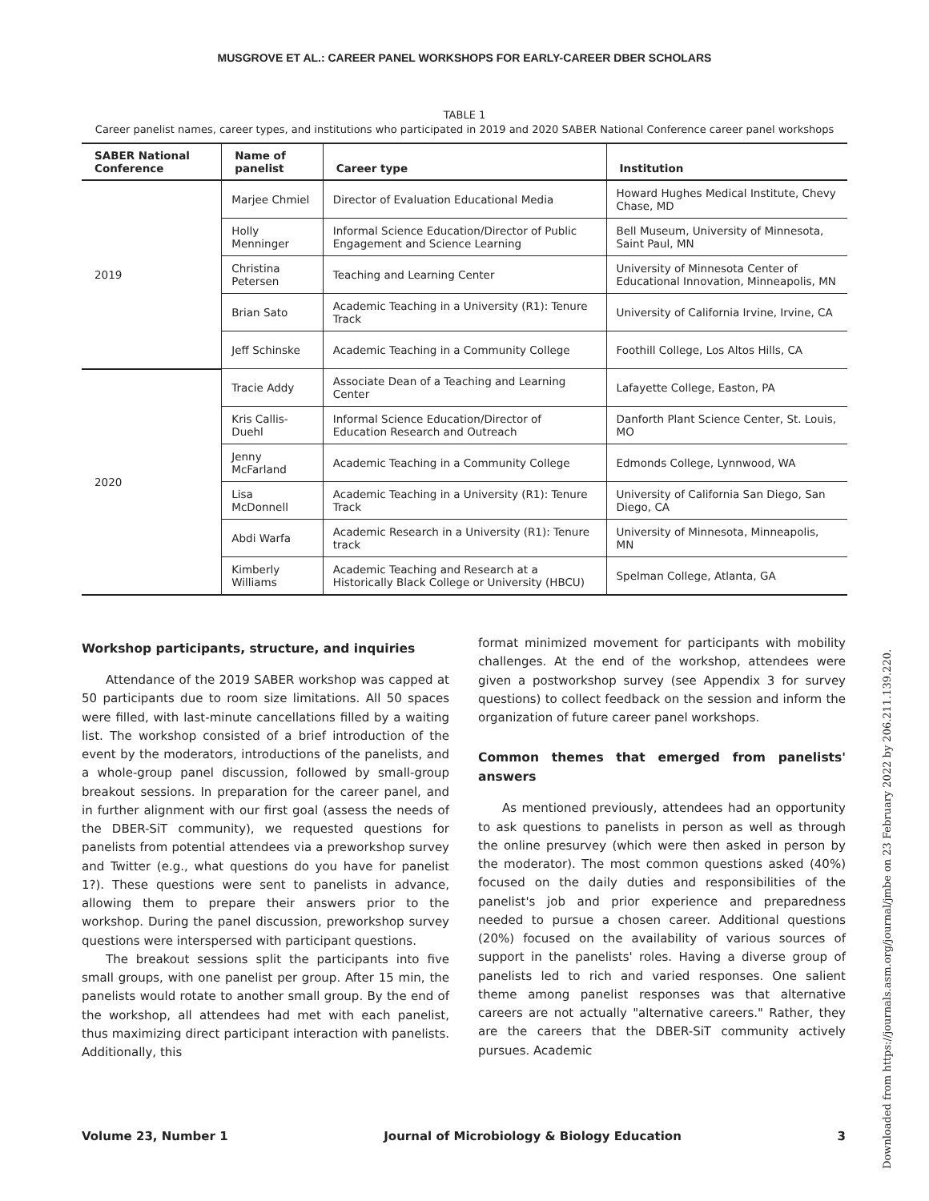MUSGROVE ET AL.: CAREER PANEL WORKSHOPS FOR EARLY-CAREER DBER SCHOLARS
TABLE 1
Career panelist names, career types, and institutions who participated in 2019 and 2020 SABER National Conference career panel workshops
| SABER National Conference | Name of panelist | Career type | Institution |
| --- | --- | --- | --- |
| 2019 | Marjee Chmiel | Director of Evaluation Educational Media | Howard Hughes Medical Institute, Chevy Chase, MD |
| | Holly Menninger | Informal Science Education/Director of Public Engagement and Science Learning | Bell Museum, University of Minnesota, Saint Paul, MN |
| | Christina Petersen | Teaching and Learning Center | University of Minnesota Center of Educational Innovation, Minneapolis, MN |
| | Brian Sato | Academic Teaching in a University (R1): Tenure Track | University of California Irvine, Irvine, CA |
| | Jeff Schinske | Academic Teaching in a Community College | Foothill College, Los Altos Hills, CA |
| 2020 | Tracie Addy | Associate Dean of a Teaching and Learning Center | Lafayette College, Easton, PA |
| | Kris Callis-Duehl | Informal Science Education/Director of Education Research and Outreach | Danforth Plant Science Center, St. Louis, MO |
| | Jenny McFarland | Academic Teaching in a Community College | Edmonds College, Lynnwood, WA |
| | Lisa McDonnell | Academic Teaching in a University (R1): Tenure Track | University of California San Diego, San Diego, CA |
| | Abdi Warfa | Academic Research in a University (R1): Tenure track | University of Minnesota, Minneapolis, MN |
| | Kimberly Williams | Academic Teaching and Research at a Historically Black College or University (HBCU) | Spelman College, Atlanta, GA |
Workshop participants, structure, and inquiries
Attendance of the 2019 SABER workshop was capped at 50 participants due to room size limitations. All 50 spaces were filled, with last-minute cancellations filled by a waiting list. The workshop consisted of a brief introduction of the event by the moderators, introductions of the panelists, and a whole-group panel discussion, followed by small-group breakout sessions. In preparation for the career panel, and in further alignment with our first goal (assess the needs of the DBER-SiT community), we requested questions for panelists from potential attendees via a preworkshop survey and Twitter (e.g., what questions do you have for panelist 1?). These questions were sent to panelists in advance, allowing them to prepare their answers prior to the workshop. During the panel discussion, preworkshop survey questions were interspersed with participant questions.
The breakout sessions split the participants into five small groups, with one panelist per group. After 15 min, the panelists would rotate to another small group. By the end of the workshop, all attendees had met with each panelist, thus maximizing direct participant interaction with panelists. Additionally, this
format minimized movement for participants with mobility challenges. At the end of the workshop, attendees were given a postworkshop survey (see Appendix 3 for survey questions) to collect feedback on the session and inform the organization of future career panel workshops.
Common themes that emerged from panelists' answers
As mentioned previously, attendees had an opportunity to ask questions to panelists in person as well as through the online presurvey (which were then asked in person by the moderator). The most common questions asked (40%) focused on the daily duties and responsibilities of the panelist's job and prior experience and preparedness needed to pursue a chosen career. Additional questions (20%) focused on the availability of various sources of support in the panelists' roles. Having a diverse group of panelists led to rich and varied responses. One salient theme among panelist responses was that alternative careers are not actually "alternative careers." Rather, they are the careers that the DBER-SiT community actively pursues. Academic
Volume 23, Number 1 Journal of Microbiology & Biology Education 3
Downloaded from https://journals.asm.org/journal/jmbe on 23 February 2022 by 206.211.139.220.